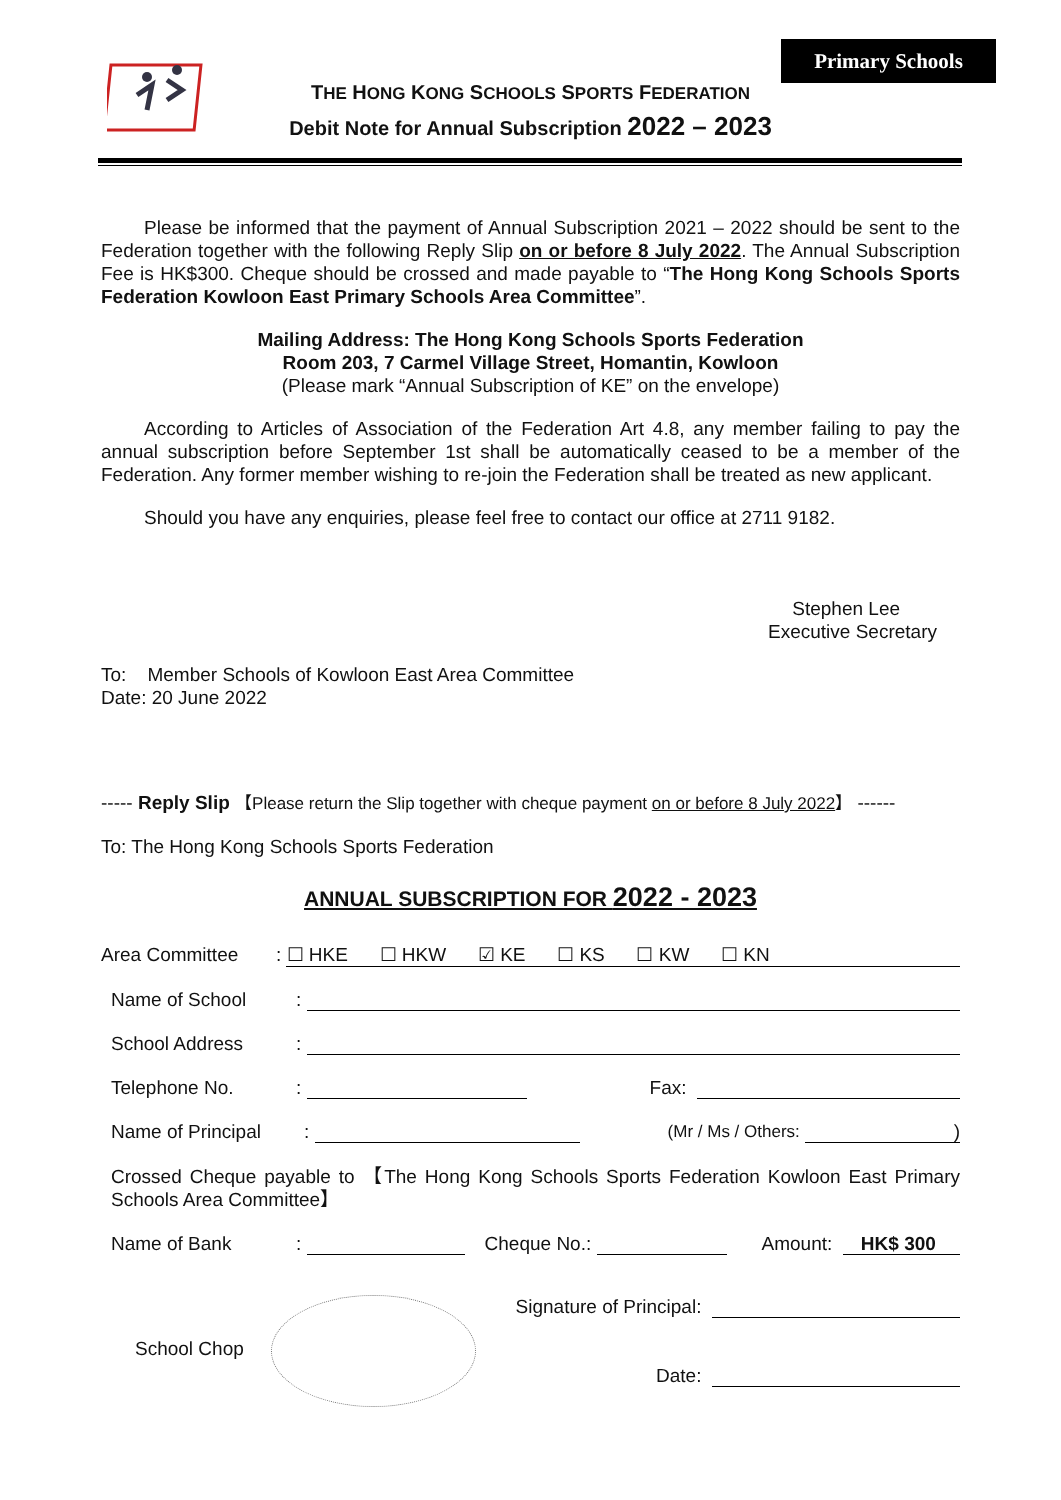Primary Schools
THE HONG KONG SCHOOLS SPORTS FEDERATION
Debit Note for Annual Subscription 2022 – 2023
Please be informed that the payment of Annual Subscription 2021 – 2022 should be sent to the Federation together with the following Reply Slip on or before 8 July 2022. The Annual Subscription Fee is HK$300. Cheque should be crossed and made payable to “The Hong Kong Schools Sports Federation Kowloon East Primary Schools Area Committee”.
Mailing Address: The Hong Kong Schools Sports Federation
Room 203, 7 Carmel Village Street, Homantin, Kowloon
(Please mark “Annual Subscription of KE” on the envelope)
According to Articles of Association of the Federation Art 4.8, any member failing to pay the annual subscription before September 1st shall be automatically ceased to be a member of the Federation. Any former member wishing to re-join the Federation shall be treated as new applicant.
Should you have any enquiries, please feel free to contact our office at 2711 9182.
Stephen Lee
Executive Secretary
To: Member Schools of Kowloon East Area Committee
Date: 20 June 2022
----- Reply Slip 【Please return the Slip together with cheque payment on or before 8 July 2022】 ------
To: The Hong Kong Schools Sports Federation
ANNUAL SUBSCRIPTION FOR 2022 - 2023
Area Committee: ☐ HKE ☐ HKW ☑ KE ☐ KS ☐ KW ☐ KN
Name of School:
School Address:
Telephone No.: Fax:
Name of Principal: (Mr / Ms / Others: )
Crossed Cheque payable to 【The Hong Kong Schools Sports Federation Kowloon East Primary Schools Area Committee】
Name of Bank: Cheque No.: Amount: HK$ 300
School Chop
Signature of Principal:
Date: